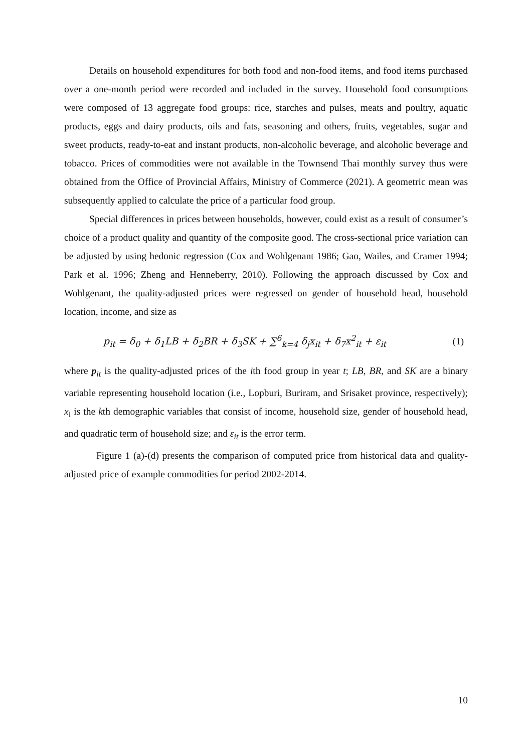Details on household expenditures for both food and non-food items, and food items purchased over a one-month period were recorded and included in the survey. Household food consumptions were composed of 13 aggregate food groups: rice, starches and pulses, meats and poultry, aquatic products, eggs and dairy products, oils and fats, seasoning and others, fruits, vegetables, sugar and sweet products, ready-to-eat and instant products, non-alcoholic beverage, and alcoholic beverage and tobacco. Prices of commodities were not available in the Townsend Thai monthly survey thus were obtained from the Office of Provincial Affairs, Ministry of Commerce (2021). A geometric mean was subsequently applied to calculate the price of a particular food group.
Special differences in prices between households, however, could exist as a result of consumer’s choice of a product quality and quantity of the composite good. The cross-sectional price variation can be adjusted by using hedonic regression (Cox and Wohlgenant 1986; Gao, Wailes, and Cramer 1994; Park et al. 1996; Zheng and Henneberry, 2010). Following the approach discussed by Cox and Wohlgenant, the quality-adjusted prices were regressed on gender of household head, household location, income, and size as
p<sub>it</sub> = δ<sub>0</sub> + δ<sub>1</sub>LB + δ<sub>2</sub>BR + δ<sub>3</sub>SK + ∑<sup>6</sup><sub>k=4</sub> δ<sub>j</sub>x<sub>it</sub> + δ<sub>7</sub>x<sup>2</sup><sub>it</sub> + ε<sub>it</sub> (1)
where p<sub>it</sub> is the quality-adjusted prices of the ith food group in year t; LB, BR, and SK are a binary variable representing household location (i.e., Lopburi, Buriram, and Srisaket province, respectively); x<sub>i</sub> is the kth demographic variables that consist of income, household size, gender of household head, and quadratic term of household size; and ε<sub>it</sub> is the error term.
Figure 1 (a)-(d) presents the comparison of computed price from historical data and quality-adjusted price of example commodities for period 2002-2014.
10